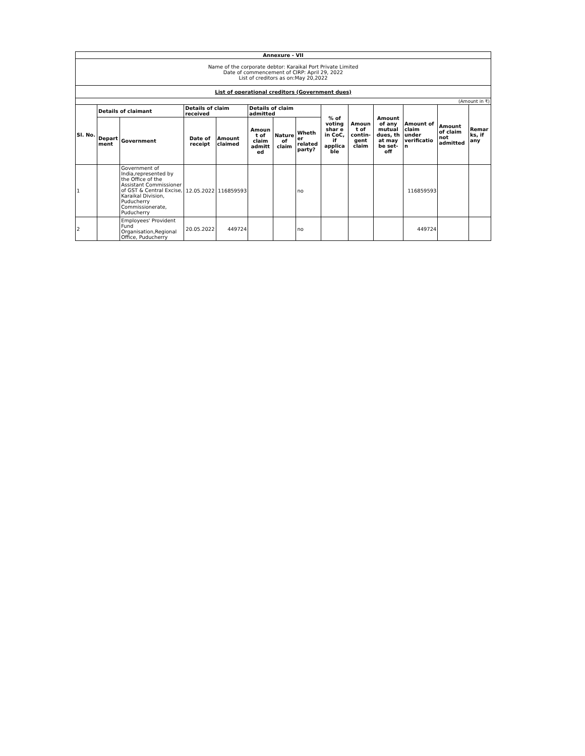| Annexure - VII | | | | | | | | | | | | | |
| Name of the corporate debtor: Karaikal Port Private Limited Date of commencement of CIRP: April 29, 2022 List of creditors as on:May 20,2022 | | | | | | | | | | | | | |
| List of operational creditors (Government dues) | | | | | | | | | | | | | |
| (Amount in ₹) | | | | | | | | | | | | | |
| Sl. No. | Details of claimant | | Details of claim received | | Details of claim admitted | | | % of voting shar e in CoC, if applica ble | Amoun t of contin-gent claim | Amount of any mutual dues, th at may be set- off | Amount of claim under verificatio n | Amount of claim not admitted | Remar ks, if any |
| | Depart ment | Government | Date of receipt | Amount claimed | Amoun t of claim admitt ed | Nature of claim | Wheth er related party? | | | | | | |
| 1 | | Government of India,represented by the Office of the Assistant Commissioner of GST & Central Excise, Karaikal Division, Puducherry Commissionerate, Puducherry | 12.05.2022 | 116859593 | | | no | | | | 116859593 | | |
| 2 | | Employees' Provident Fund Organisation,Regional Office, Puducherry | 20.05.2022 | 449724 | | | no | | | | 449724 | | |